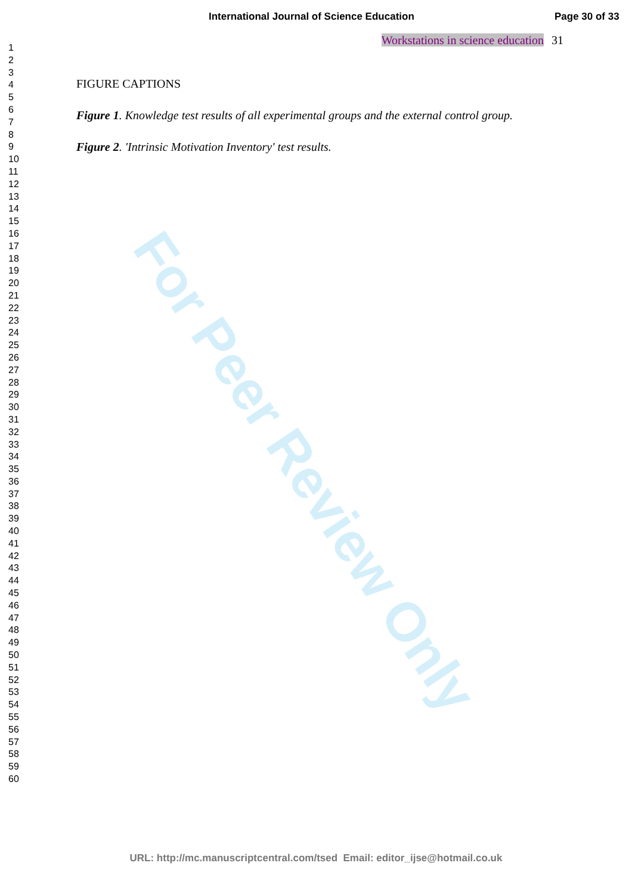For Peer Review Only
International Journal of Science Education Page 30 of 33
1
2
3
4
5
6
7
8
9
10
11
12
13
14
15
16
17
18
19
20
21
22
23
24
25
26
27
28
29
30
31
32
33
34
35
36
37
38
39
40
41
42
43
44
45
46
47
48
49
50
51
52
53
54
55
56
57
58
59
60
Workstations in science education 31
FIGURE CAPTIONS
Figure 1. Knowledge test results of all experimental groups and the external control group.
Figure 2. 'Intrinsic Motivation Inventory' test results.
URL: http://mc.manuscriptcentral.com/tsed Email: editor_ijse@hotmail.co.uk